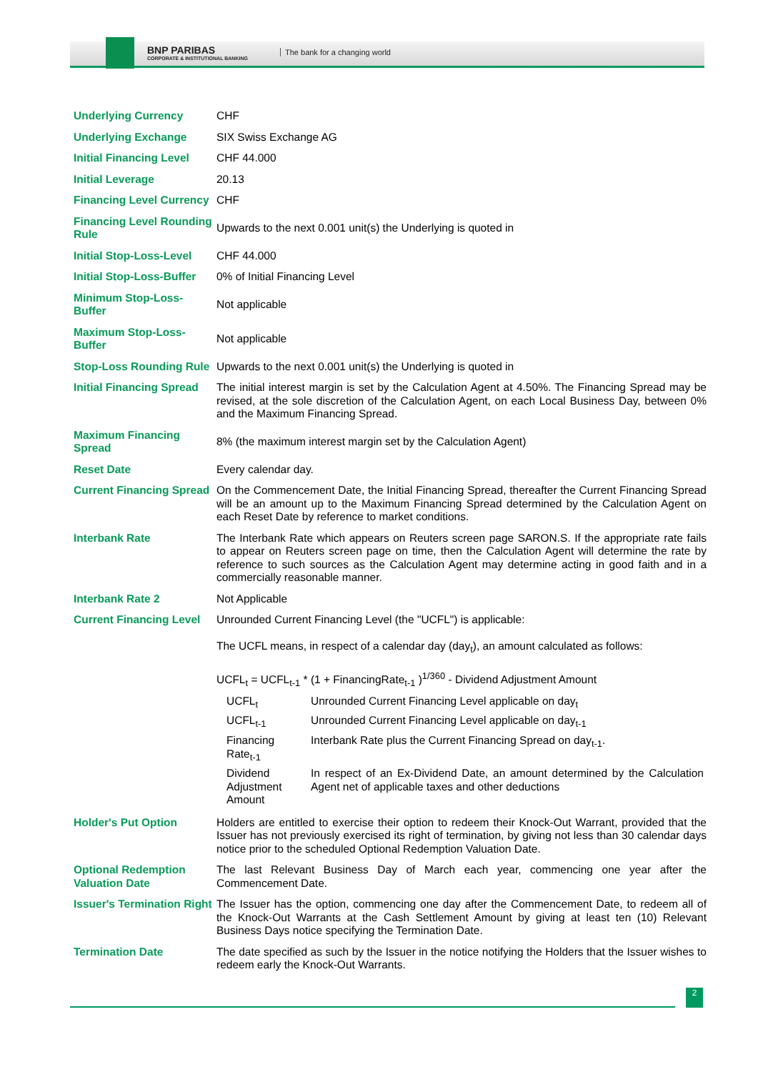BNP PARIBAS
CORPORATE & INSTITUTIONAL BANKING
The bank for a changing world
| Underlying Currency | CHF |
| Underlying Exchange | SIX Swiss Exchange AG |
| Initial Financing Level | CHF 44.000 |
| Initial Leverage | 20.13 |
| Financing Level Currency | CHF |
| Financing Level Rounding Rule | Upwards to the next 0.001 unit(s) the Underlying is quoted in |
| Initial Stop-Loss-Level | CHF 44.000 |
| Initial Stop-Loss-Buffer | 0% of Initial Financing Level |
| Minimum Stop-Loss-Buffer | Not applicable |
| Maximum Stop-Loss-Buffer | Not applicable |
| Stop-Loss Rounding Rule | Upwards to the next 0.001 unit(s) the Underlying is quoted in |
| Initial Financing Spread | The initial interest margin is set by the Calculation Agent at 4.50%. The Financing Spread may be revised, at the sole discretion of the Calculation Agent, on each Local Business Day, between 0% and the Maximum Financing Spread. |
| Maximum Financing Spread | 8% (the maximum interest margin set by the Calculation Agent) |
| Reset Date | Every calendar day. |
| Current Financing Spread | On the Commencement Date, the Initial Financing Spread, thereafter the Current Financing Spread will be an amount up to the Maximum Financing Spread determined by the Calculation Agent on each Reset Date by reference to market conditions. |
| Interbank Rate | The Interbank Rate which appears on Reuters screen page SARON.S. If the appropriate rate fails to appear on Reuters screen page on time, then the Calculation Agent will determine the rate by reference to such sources as the Calculation Agent may determine acting in good faith and in a commercially reasonable manner. |
| Interbank Rate 2 | Not Applicable |
| Current Financing Level | Unrounded Current Financing Level (the "UCFL") is applicable: The UCFL means, in respect of a calendar day (day<sub>t</sub>), an amount calculated as follows: UCFL<sub>t</sub> = UCFL<sub>t-1</sub> * (1 + FinancingRate<sub>t-1</sub> )<sup>1/360</sup> - Dividend Adjustment Amount / UCFL<sub>t</sub> / Unrounded Current Financing Level applicable on day<sub>t</sub> / / UCFL<sub>t-1</sub> / Unrounded Current Financing Level applicable on day<sub>t-1</sub> / / Financing Rate<sub>t-1</sub> / Interbank Rate plus the Current Financing Spread on day<sub>t-1</sub>. / / Dividend Adjustment Amount / In respect of an Ex-Dividend Date, an amount determined by the Calculation Agent net of applicable taxes and other deductions / |
| Holder's Put Option | Holders are entitled to exercise their option to redeem their Knock-Out Warrant, provided that the Issuer has not previously exercised its right of termination, by giving not less than 30 calendar days notice prior to the scheduled Optional Redemption Valuation Date. |
| Optional Redemption Valuation Date | The last Relevant Business Day of March each year, commencing one year after the Commencement Date. |
| Issuer's Termination Right | The Issuer has the option, commencing one day after the Commencement Date, to redeem all of the Knock-Out Warrants at the Cash Settlement Amount by giving at least ten (10) Relevant Business Days notice specifying the Termination Date. |
| Termination Date | The date specified as such by the Issuer in the notice notifying the Holders that the Issuer wishes to redeem early the Knock-Out Warrants. |
2